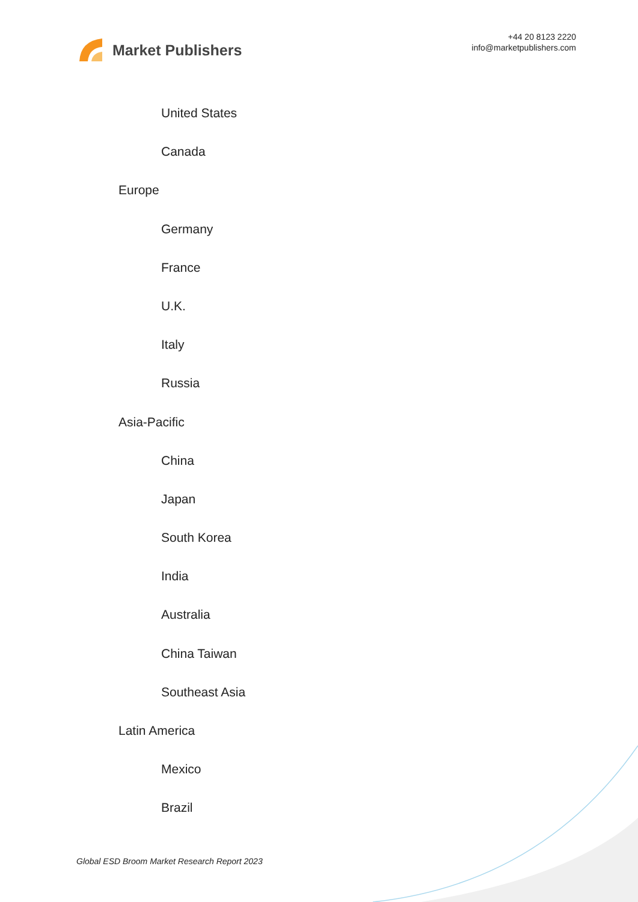Market Publishers
+44 20 8123 2220
info@marketpublishers.com
United States
Canada
Europe
Germany
France
U.K.
Italy
Russia
Asia-Pacific
China
Japan
South Korea
India
Australia
China Taiwan
Southeast Asia
Latin America
Mexico
Brazil
Global ESD Broom Market Research Report 2023